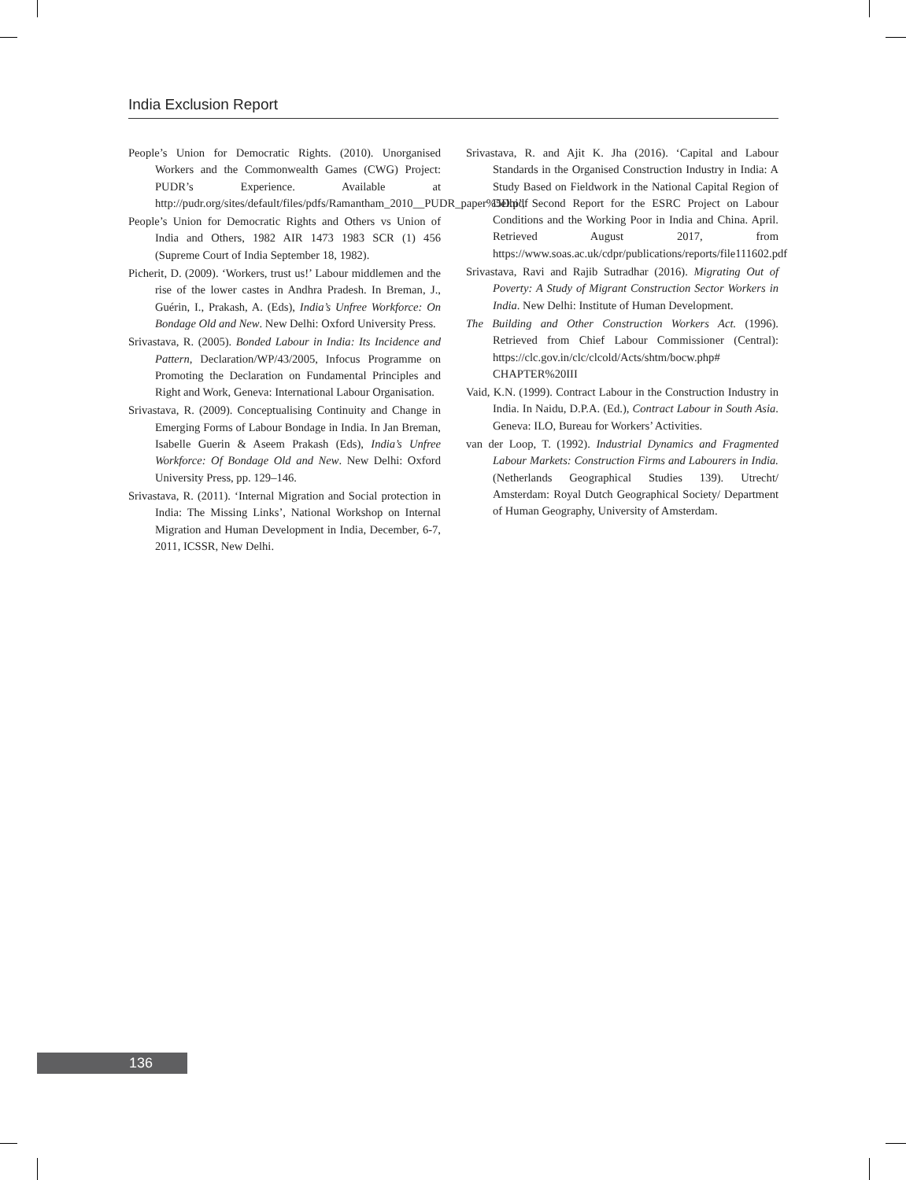India Exclusion Report
People’s Union for Democratic Rights. (2010). Unorganised Workers and the Commonwealth Games (CWG) Project: PUDR’s Experience. Available at http://pudr.org/sites/default/files/pdfs/Ramantham_2010__PUDR_paper%5D.pdf
People’s Union for Democratic Rights and Others vs Union of India and Others, 1982 AIR 1473 1983 SCR (1) 456 (Supreme Court of India September 18, 1982).
Picherit, D. (2009). ‘Workers, trust us!’ Labour middlemen and the rise of the lower castes in Andhra Pradesh. In Breman, J., Guérin, I., Prakash, A. (Eds), India’s Unfree Workforce: On Bondage Old and New. New Delhi: Oxford University Press.
Srivastava, R. (2005). Bonded Labour in India: Its Incidence and Pattern, Declaration/WP/43/2005, Infocus Programme on Promoting the Declaration on Fundamental Principles and Right and Work, Geneva: International Labour Organisation.
Srivastava, R. (2009). Conceptualising Continuity and Change in Emerging Forms of Labour Bondage in India. In Jan Breman, Isabelle Guerin & Aseem Prakash (Eds), India’s Unfree Workforce: Of Bondage Old and New. New Delhi: Oxford University Press, pp. 129–146.
Srivastava, R. (2011). ‘Internal Migration and Social protection in India: The Missing Links’, National Workshop on Internal Migration and Human Development in India, December, 6-7, 2011, ICSSR, New Delhi.
Srivastava, R. and Ajit K. Jha (2016). ‘Capital and Labour Standards in the Organised Construction Industry in India: A Study Based on Fieldwork in the National Capital Region of Delhi’, Second Report for the ESRC Project on Labour Conditions and the Working Poor in India and China. April. Retrieved August 2017, from https://www.soas.ac.uk/cdpr/publications/reports/file111602.pdf
Srivastava, Ravi and Rajib Sutradhar (2016). Migrating Out of Poverty: A Study of Migrant Construction Sector Workers in India. New Delhi: Institute of Human Development.
The Building and Other Construction Workers Act. (1996). Retrieved from Chief Labour Commissioner (Central): https://clc.gov.in/clc/clcold/Acts/shtm/bocw.php# CHAPTER%20III
Vaid, K.N. (1999). Contract Labour in the Construction Industry in India. In Naidu, D.P.A. (Ed.), Contract Labour in South Asia. Geneva: ILO, Bureau for Workers’ Activities.
van der Loop, T. (1992). Industrial Dynamics and Fragmented Labour Markets: Construction Firms and Labourers in India. (Netherlands Geographical Studies 139). Utrecht/ Amsterdam: Royal Dutch Geographical Society/ Department of Human Geography, University of Amsterdam.
136